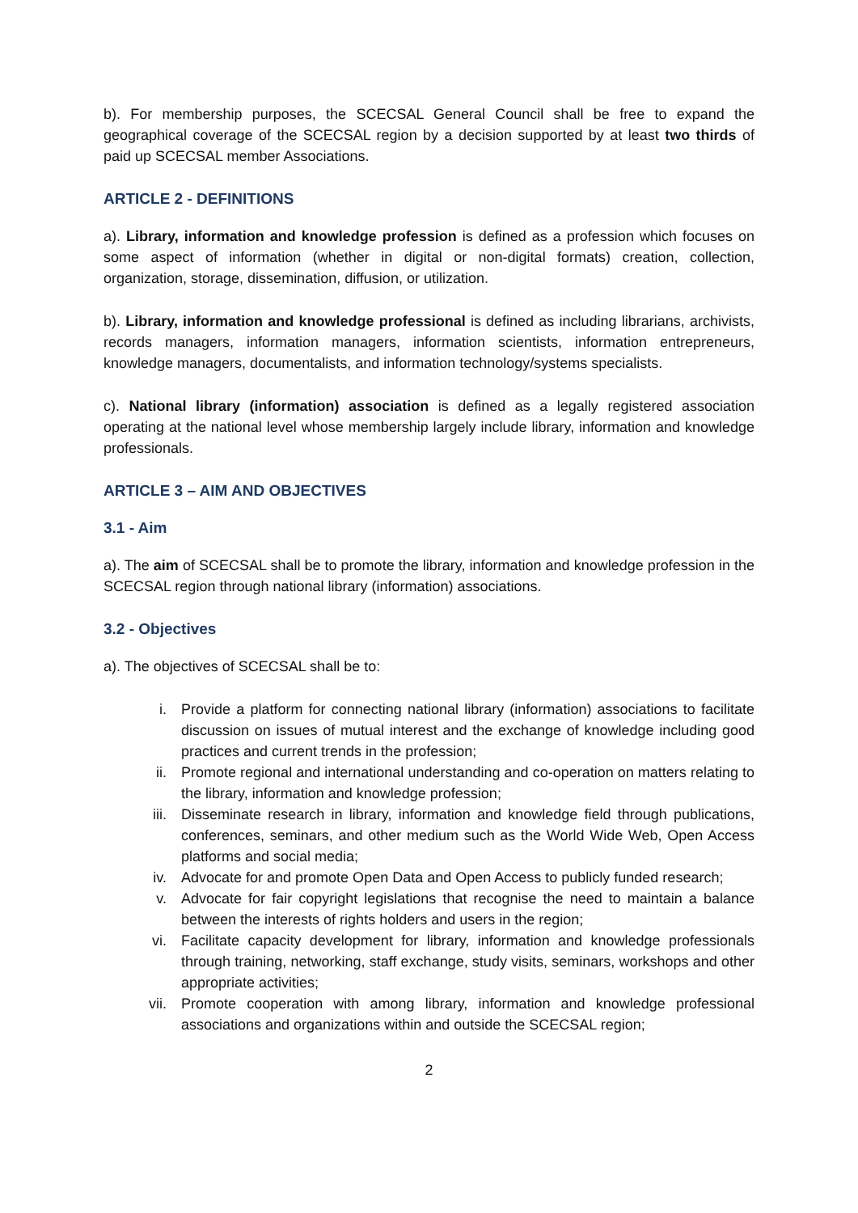b). For membership purposes, the SCECSAL General Council shall be free to expand the geographical coverage of the SCECSAL region by a decision supported by at least two thirds of paid up SCECSAL member Associations.
ARTICLE 2 - DEFINITIONS
a). Library, information and knowledge profession is defined as a profession which focuses on some aspect of information (whether in digital or non-digital formats) creation, collection, organization, storage, dissemination, diffusion, or utilization.
b). Library, information and knowledge professional is defined as including librarians, archivists, records managers, information managers, information scientists, information entrepreneurs, knowledge managers, documentalists, and information technology/systems specialists.
c). National library (information) association is defined as a legally registered association operating at the national level whose membership largely include library, information and knowledge professionals.
ARTICLE 3 – AIM AND OBJECTIVES
3.1 - Aim
a). The aim of SCECSAL shall be to promote the library, information and knowledge profession in the SCECSAL region through national library (information) associations.
3.2 - Objectives
a). The objectives of SCECSAL shall be to:
i. Provide a platform for connecting national library (information) associations to facilitate discussion on issues of mutual interest and the exchange of knowledge including good practices and current trends in the profession;
ii. Promote regional and international understanding and co-operation on matters relating to the library, information and knowledge profession;
iii. Disseminate research in library, information and knowledge field through publications, conferences, seminars, and other medium such as the World Wide Web, Open Access platforms and social media;
iv. Advocate for and promote Open Data and Open Access to publicly funded research;
v. Advocate for fair copyright legislations that recognise the need to maintain a balance between the interests of rights holders and users in the region;
vi. Facilitate capacity development for library, information and knowledge professionals through training, networking, staff exchange, study visits, seminars, workshops and other appropriate activities;
vii. Promote cooperation with among library, information and knowledge professional associations and organizations within and outside the SCECSAL region;
2